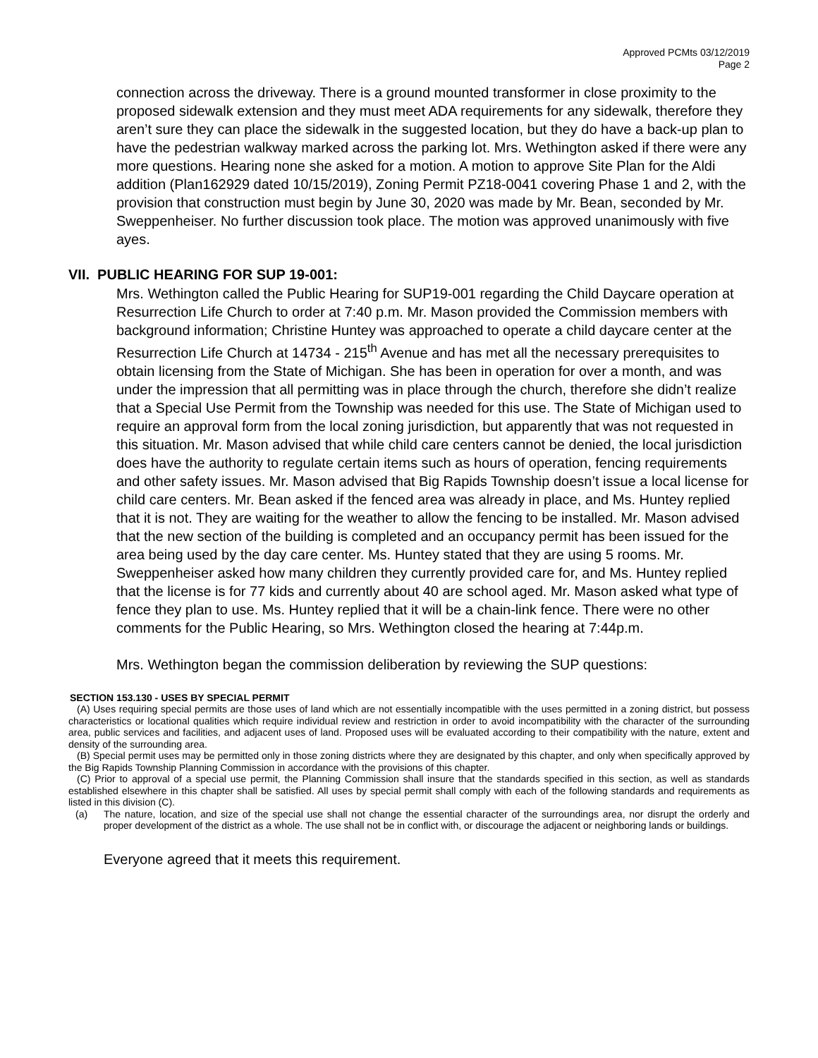Approved PCMts 03/12/2019
Page 2
connection across the driveway. There is a ground mounted transformer in close proximity to the proposed sidewalk extension and they must meet ADA requirements for any sidewalk, therefore they aren’t sure they can place the sidewalk in the suggested location, but they do have a back-up plan to have the pedestrian walkway marked across the parking lot. Mrs. Wethington asked if there were any more questions. Hearing none she asked for a motion. A motion to approve Site Plan for the Aldi addition (Plan162929 dated 10/15/2019), Zoning Permit PZ18-0041 covering Phase 1 and 2, with the provision that construction must begin by June 30, 2020 was made by Mr. Bean, seconded by Mr. Sweppenheiser. No further discussion took place. The motion was approved unanimously with five ayes.
VII. PUBLIC HEARING FOR SUP 19-001:
Mrs. Wethington called the Public Hearing for SUP19-001 regarding the Child Daycare operation at Resurrection Life Church to order at 7:40 p.m. Mr. Mason provided the Commission members with background information; Christine Huntey was approached to operate a child daycare center at the Resurrection Life Church at 14734 - 215<sup>th</sup> Avenue and has met all the necessary prerequisites to obtain licensing from the State of Michigan. She has been in operation for over a month, and was under the impression that all permitting was in place through the church, therefore she didn’t realize that a Special Use Permit from the Township was needed for this use. The State of Michigan used to require an approval form from the local zoning jurisdiction, but apparently that was not requested in this situation. Mr. Mason advised that while child care centers cannot be denied, the local jurisdiction does have the authority to regulate certain items such as hours of operation, fencing requirements and other safety issues. Mr. Mason advised that Big Rapids Township doesn’t issue a local license for child care centers. Mr. Bean asked if the fenced area was already in place, and Ms. Huntey replied that it is not. They are waiting for the weather to allow the fencing to be installed. Mr. Mason advised that the new section of the building is completed and an occupancy permit has been issued for the area being used by the day care center. Ms. Huntey stated that they are using 5 rooms. Mr. Sweppenheiser asked how many children they currently provided care for, and Ms. Huntey replied that the license is for 77 kids and currently about 40 are school aged. Mr. Mason asked what type of fence they plan to use. Ms. Huntey replied that it will be a chain-link fence. There were no other comments for the Public Hearing, so Mrs. Wethington closed the hearing at 7:44p.m.
Mrs. Wethington began the commission deliberation by reviewing the SUP questions:
SECTION 153.130 - USES BY SPECIAL PERMIT
(A) Uses requiring special permits are those uses of land which are not essentially incompatible with the uses permitted in a zoning district, but possess characteristics or locational qualities which require individual review and restriction in order to avoid incompatibility with the character of the surrounding area, public services and facilities, and adjacent uses of land. Proposed uses will be evaluated according to their compatibility with the nature, extent and density of the surrounding area.
(B) Special permit uses may be permitted only in those zoning districts where they are designated by this chapter, and only when specifically approved by the Big Rapids Township Planning Commission in accordance with the provisions of this chapter.
(C) Prior to approval of a special use permit, the Planning Commission shall insure that the standards specified in this section, as well as standards established elsewhere in this chapter shall be satisfied. All uses by special permit shall comply with each of the following standards and requirements as listed in this division (C).
(a) The nature, location, and size of the special use shall not change the essential character of the surroundings area, nor disrupt the orderly and proper development of the district as a whole. The use shall not be in conflict with, or discourage the adjacent or neighboring lands or buildings.
Everyone agreed that it meets this requirement.